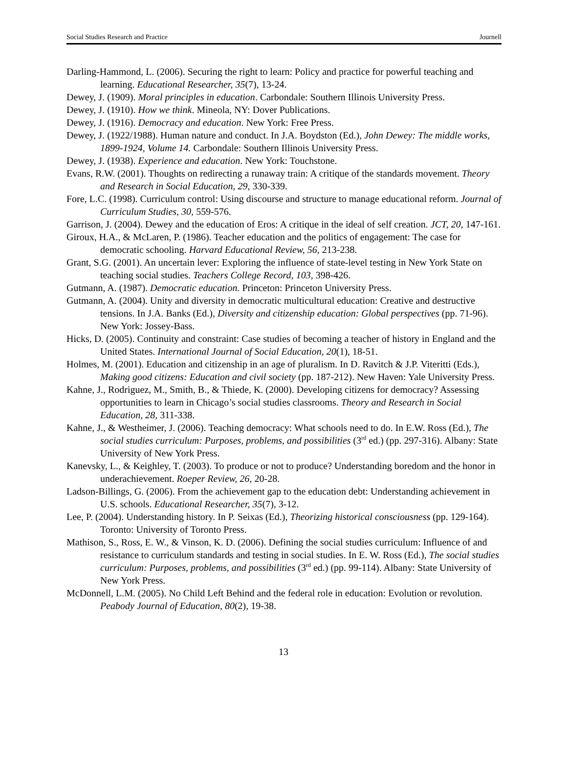Social Studies Research and Practice Journell
Darling-Hammond, L. (2006). Securing the right to learn: Policy and practice for powerful teaching and learning. Educational Researcher, 35(7), 13-24.
Dewey, J. (1909). Moral principles in education. Carbondale: Southern Illinois University Press.
Dewey, J. (1910). How we think. Mineola, NY: Dover Publications.
Dewey, J. (1916). Democracy and education. New York: Free Press.
Dewey, J. (1922/1988). Human nature and conduct. In J.A. Boydston (Ed.), John Dewey: The middle works, 1899-1924, Volume 14. Carbondale: Southern Illinois University Press.
Dewey, J. (1938). Experience and education. New York: Touchstone.
Evans, R.W. (2001). Thoughts on redirecting a runaway train: A critique of the standards movement. Theory and Research in Social Education, 29, 330-339.
Fore, L.C. (1998). Curriculum control: Using discourse and structure to manage educational reform. Journal of Curriculum Studies, 30, 559-576.
Garrison, J. (2004). Dewey and the education of Eros: A critique in the ideal of self creation. JCT, 20, 147-161.
Giroux, H.A., & McLaren, P. (1986). Teacher education and the politics of engagement: The case for democratic schooling. Harvard Educational Review, 56, 213-238.
Grant, S.G. (2001). An uncertain lever: Exploring the influence of state-level testing in New York State on teaching social studies. Teachers College Record, 103, 398-426.
Gutmann, A. (1987). Democratic education. Princeton: Princeton University Press.
Gutmann, A. (2004). Unity and diversity in democratic multicultural education: Creative and destructive tensions. In J.A. Banks (Ed.), Diversity and citizenship education: Global perspectives (pp. 71-96). New York: Jossey-Bass.
Hicks, D. (2005). Continuity and constraint: Case studies of becoming a teacher of history in England and the United States. International Journal of Social Education, 20(1), 18-51.
Holmes, M. (2001). Education and citizenship in an age of pluralism. In D. Ravitch & J.P. Viteritti (Eds.), Making good citizens: Education and civil society (pp. 187-212). New Haven: Yale University Press.
Kahne, J., Rodriguez, M., Smith, B., & Thiede, K. (2000). Developing citizens for democracy? Assessing opportunities to learn in Chicago’s social studies classrooms. Theory and Research in Social Education, 28, 311-338.
Kahne, J., & Westheimer, J. (2006). Teaching democracy: What schools need to do. In E.W. Ross (Ed.), The social studies curriculum: Purposes, problems, and possibilities (3<sup>rd</sup> ed.) (pp. 297-316). Albany: State University of New York Press.
Kanevsky, L., & Keighley, T. (2003). To produce or not to produce? Understanding boredom and the honor in underachievement. Roeper Review, 26, 20-28.
Ladson-Billings, G. (2006). From the achievement gap to the education debt: Understanding achievement in U.S. schools. Educational Researcher, 35(7), 3-12.
Lee, P. (2004). Understanding history. In P. Seixas (Ed.), Theorizing historical consciousness (pp. 129-164). Toronto: University of Toronto Press.
Mathison, S., Ross, E. W., & Vinson, K. D. (2006). Defining the social studies curriculum: Influence of and resistance to curriculum standards and testing in social studies. In E. W. Ross (Ed.), The social studies curriculum: Purposes, problems, and possibilities (3<sup>rd</sup> ed.) (pp. 99-114). Albany: State University of New York Press.
McDonnell, L.M. (2005). No Child Left Behind and the federal role in education: Evolution or revolution. Peabody Journal of Education, 80(2), 19-38.
13